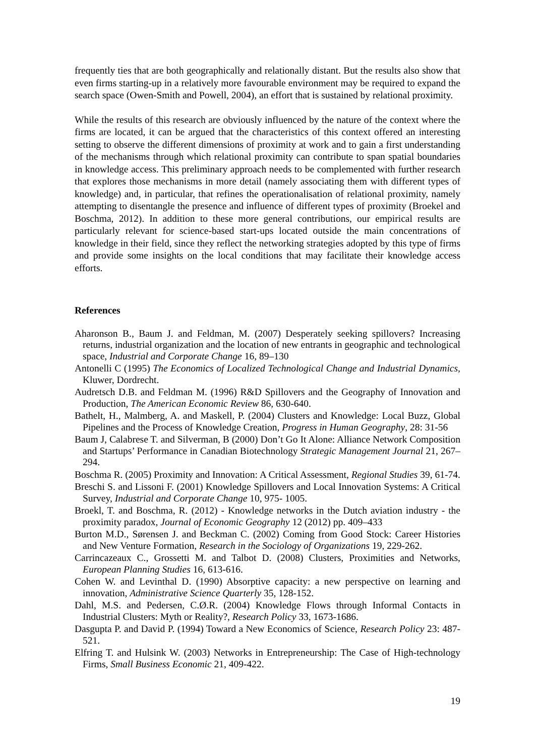frequently ties that are both geographically and relationally distant. But the results also show that even firms starting-up in a relatively more favourable environment may be required to expand the search space (Owen-Smith and Powell, 2004), an effort that is sustained by relational proximity.
While the results of this research are obviously influenced by the nature of the context where the firms are located, it can be argued that the characteristics of this context offered an interesting setting to observe the different dimensions of proximity at work and to gain a first understanding of the mechanisms through which relational proximity can contribute to span spatial boundaries in knowledge access. This preliminary approach needs to be complemented with further research that explores those mechanisms in more detail (namely associating them with different types of knowledge) and, in particular, that refines the operationalisation of relational proximity, namely attempting to disentangle the presence and influence of different types of proximity (Broekel and Boschma, 2012). In addition to these more general contributions, our empirical results are particularly relevant for science-based start-ups located outside the main concentrations of knowledge in their field, since they reflect the networking strategies adopted by this type of firms and provide some insights on the local conditions that may facilitate their knowledge access efforts.
References
Aharonson B., Baum J. and Feldman, M. (2007) Desperately seeking spillovers? Increasing returns, industrial organization and the location of new entrants in geographic and technological space, Industrial and Corporate Change 16, 89–130
Antonelli C (1995) The Economics of Localized Technological Change and Industrial Dynamics, Kluwer, Dordrecht.
Audretsch D.B. and Feldman M. (1996) R&D Spillovers and the Geography of Innovation and Production, The American Economic Review 86, 630-640.
Bathelt, H., Malmberg, A. and Maskell, P. (2004) Clusters and Knowledge: Local Buzz, Global Pipelines and the Process of Knowledge Creation, Progress in Human Geography, 28: 31-56
Baum J, Calabrese T. and Silverman, B (2000) Don’t Go It Alone: Alliance Network Composition and Startups’ Performance in Canadian Biotechnology Strategic Management Journal 21, 267–294.
Boschma R. (2005) Proximity and Innovation: A Critical Assessment, Regional Studies 39, 61-74.
Breschi S. and Lissoni F. (2001) Knowledge Spillovers and Local Innovation Systems: A Critical Survey, Industrial and Corporate Change 10, 975- 1005.
Broekl, T. and Boschma, R. (2012) - Knowledge networks in the Dutch aviation industry - the proximity paradox, Journal of Economic Geography 12 (2012) pp. 409–433
Burton M.D., Sørensen J. and Beckman C. (2002) Coming from Good Stock: Career Histories and New Venture Formation, Research in the Sociology of Organizations 19, 229-262.
Carrincazeaux C., Grossetti M. and Talbot D. (2008) Clusters, Proximities and Networks, European Planning Studies 16, 613-616.
Cohen W. and Levinthal D. (1990) Absorptive capacity: a new perspective on learning and innovation, Administrative Science Quarterly 35, 128-152.
Dahl, M.S. and Pedersen, C.Ø.R. (2004) Knowledge Flows through Informal Contacts in Industrial Clusters: Myth or Reality?, Research Policy 33, 1673-1686.
Dasgupta P. and David P. (1994) Toward a New Economics of Science, Research Policy 23: 487-521.
Elfring T. and Hulsink W. (2003) Networks in Entrepreneurship: The Case of High-technology Firms, Small Business Economic 21, 409-422.
19